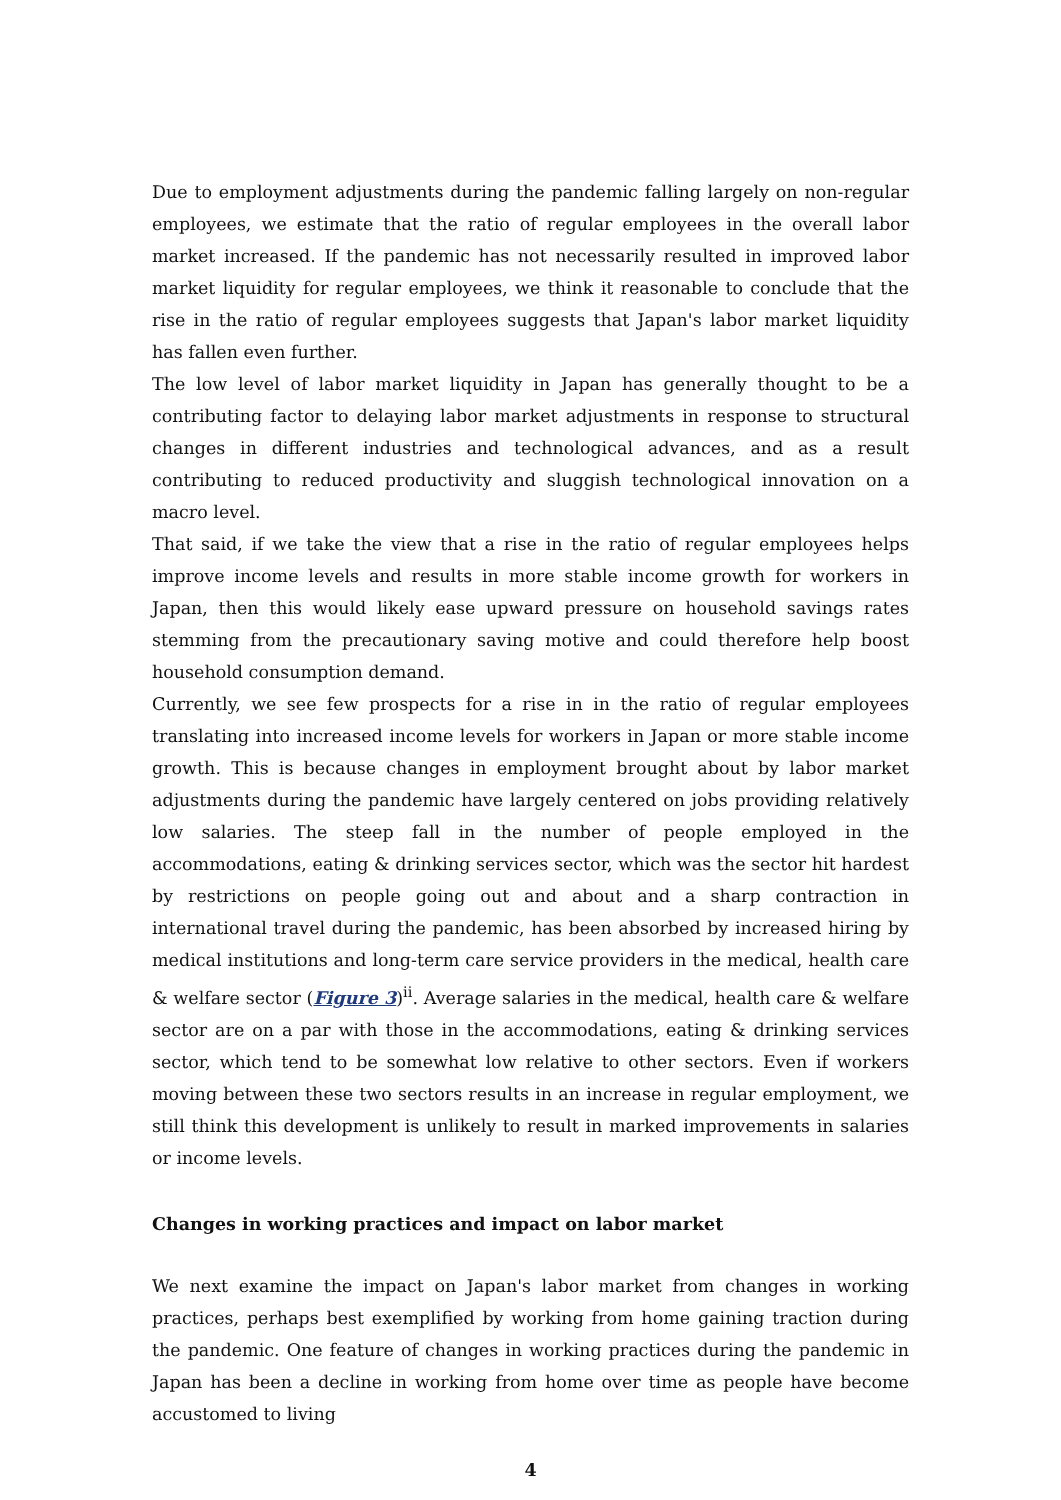Due to employment adjustments during the pandemic falling largely on non-regular employees, we estimate that the ratio of regular employees in the overall labor market increased. If the pandemic has not necessarily resulted in improved labor market liquidity for regular employees, we think it reasonable to conclude that the rise in the ratio of regular employees suggests that Japan's labor market liquidity has fallen even further.
The low level of labor market liquidity in Japan has generally thought to be a contributing factor to delaying labor market adjustments in response to structural changes in different industries and technological advances, and as a result contributing to reduced productivity and sluggish technological innovation on a macro level.
That said, if we take the view that a rise in the ratio of regular employees helps improve income levels and results in more stable income growth for workers in Japan, then this would likely ease upward pressure on household savings rates stemming from the precautionary saving motive and could therefore help boost household consumption demand.
Currently, we see few prospects for a rise in in the ratio of regular employees translating into increased income levels for workers in Japan or more stable income growth. This is because changes in employment brought about by labor market adjustments during the pandemic have largely centered on jobs providing relatively low salaries. The steep fall in the number of people employed in the accommodations, eating & drinking services sector, which was the sector hit hardest by restrictions on people going out and about and a sharp contraction in international travel during the pandemic, has been absorbed by increased hiring by medical institutions and long-term care service providers in the medical, health care & welfare sector (Figure 3)<sup>ii</sup>. Average salaries in the medical, health care & welfare sector are on a par with those in the accommodations, eating & drinking services sector, which tend to be somewhat low relative to other sectors. Even if workers moving between these two sectors results in an increase in regular employment, we still think this development is unlikely to result in marked improvements in salaries or income levels.
Changes in working practices and impact on labor market
We next examine the impact on Japan's labor market from changes in working practices, perhaps best exemplified by working from home gaining traction during the pandemic. One feature of changes in working practices during the pandemic in Japan has been a decline in working from home over time as people have become accustomed to living
4